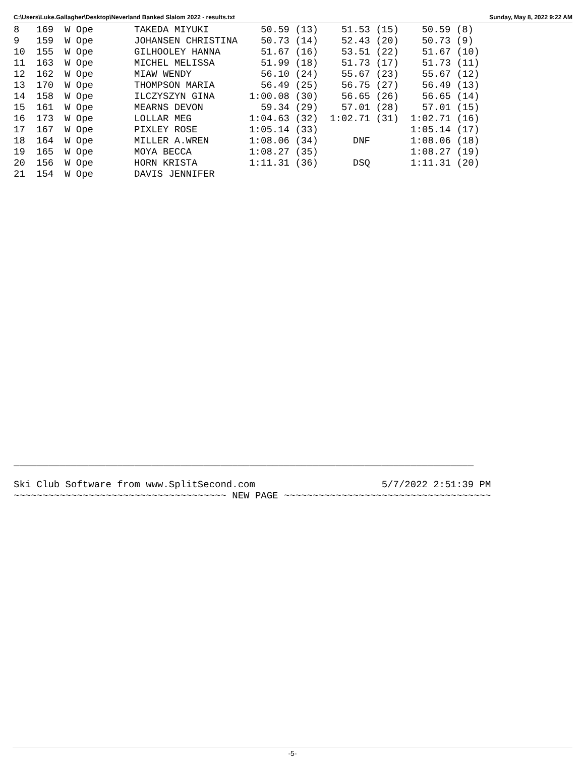C:\Users\Luke.Gallagher\Desktop\Neverland Banked Slalom 2022 - results.txt Sunday, May 8, 2022 9:22 AM
| 8 | 169 | W Ope | TAKEDA MIYUKI | 50.59 (13) | 51.53 (15) | 50.59 (8) | |
| 9 | 159 | W Ope | JOHANSEN CHRISTINA | 50.73 (14) | 52.43 (20) | 50.73 (9) | |
| 10 | 155 | W Ope | GILHOOLEY HANNA | 51.67 (16) | 53.51 (22) | 51.67 (10) | |
| 11 | 163 | W Ope | MICHEL MELISSA | 51.99 (18) | 51.73 (17) | 51.73 (11) | |
| 12 | 162 | W Ope | MIAW WENDY | 56.10 (24) | 55.67 (23) | 55.67 (12) | |
| 13 | 170 | W Ope | THOMPSON MARIA | 56.49 (25) | 56.75 (27) | 56.49 (13) | |
| 14 | 158 | W Ope | ILCZYSZYN GINA | 1:00.08 (30) | 56.65 (26) | 56.65 (14) | |
| 15 | 161 | W Ope | MEARNS DEVON | 59.34 (29) | 57.01 (28) | 57.01 (15) | |
| 16 | 173 | W Ope | LOLLAR MEG | 1:04.63 (32) | 1:02.71 (31) | 1:02.71 (16) | |
| 17 | 167 | W Ope | PIXLEY ROSE | 1:05.14 (33) | | 1:05.14 (17) | |
| 18 | 164 | W Ope | MILLER A.WREN | 1:08.06 (34) | DNF | 1:08.06 (18) | |
| 19 | 165 | W Ope | MOYA BECCA | 1:08.27 (35) | | 1:08.27 (19) | |
| 20 | 156 | W Ope | HORN KRISTA | 1:11.31 (36) | DSQ | 1:11.31 (20) | |
| 21 | 154 | W Ope | DAVIS JENNIFER | | | | |
________________________________________________________________________________

Ski Club Software from www.SplitSecond.com                      5/7/2022 2:51:39 PM
~~~~~~~~~~~~~~~~~~~~~~~~~~~~~~~~~~~~~ NEW PAGE ~~~~~~~~~~~~~~~~~~~~~~~~~~~~~~~~~~~~
-5-